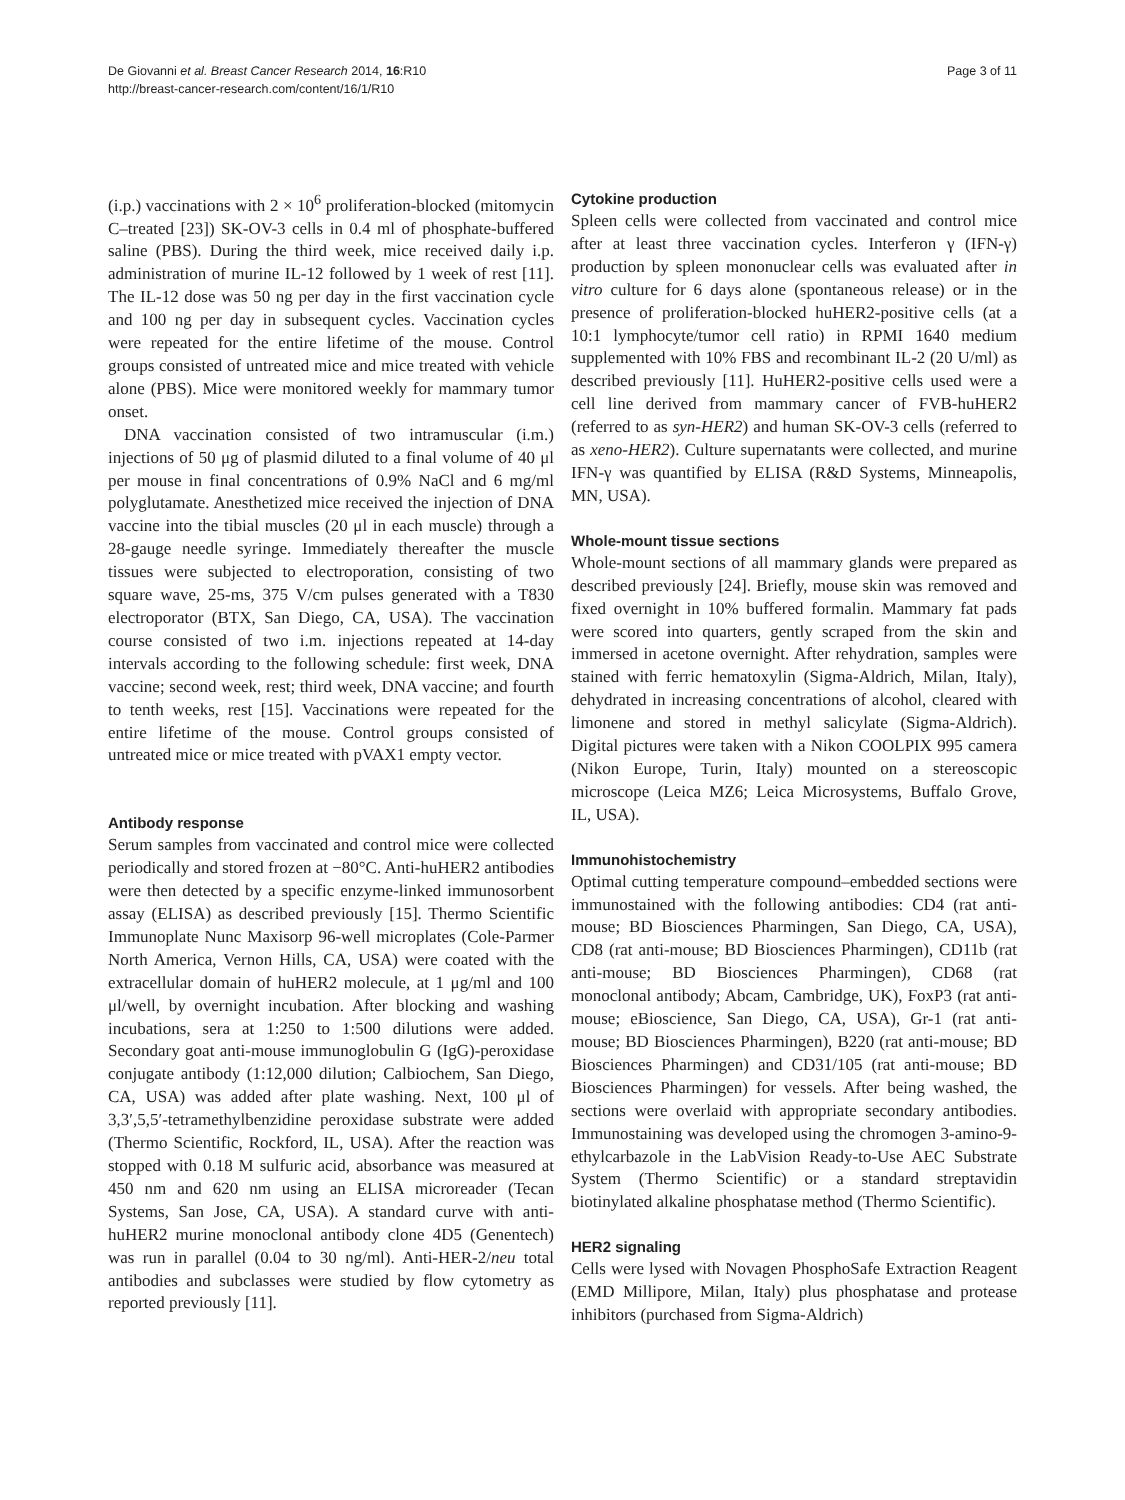De Giovanni et al. Breast Cancer Research 2014, 16:R10
http://breast-cancer-research.com/content/16/1/R10
Page 3 of 11
(i.p.) vaccinations with 2 × 10<sup>6</sup> proliferation-blocked (mitomycin C–treated [23]) SK-OV-3 cells in 0.4 ml of phosphate-buffered saline (PBS). During the third week, mice received daily i.p. administration of murine IL-12 followed by 1 week of rest [11]. The IL-12 dose was 50 ng per day in the first vaccination cycle and 100 ng per day in subsequent cycles. Vaccination cycles were repeated for the entire lifetime of the mouse. Control groups consisted of untreated mice and mice treated with vehicle alone (PBS). Mice were monitored weekly for mammary tumor onset.
DNA vaccination consisted of two intramuscular (i.m.) injections of 50 μg of plasmid diluted to a final volume of 40 μl per mouse in final concentrations of 0.9% NaCl and 6 mg/ml polyglutamate. Anesthetized mice received the injection of DNA vaccine into the tibial muscles (20 μl in each muscle) through a 28-gauge needle syringe. Immediately thereafter the muscle tissues were subjected to electroporation, consisting of two square wave, 25-ms, 375 V/cm pulses generated with a T830 electroporator (BTX, San Diego, CA, USA). The vaccination course consisted of two i.m. injections repeated at 14-day intervals according to the following schedule: first week, DNA vaccine; second week, rest; third week, DNA vaccine; and fourth to tenth weeks, rest [15]. Vaccinations were repeated for the entire lifetime of the mouse. Control groups consisted of untreated mice or mice treated with pVAX1 empty vector.
Antibody response
Serum samples from vaccinated and control mice were collected periodically and stored frozen at −80°C. Anti-huHER2 antibodies were then detected by a specific enzyme-linked immunosorbent assay (ELISA) as described previously [15]. Thermo Scientific Immunoplate Nunc Maxisorp 96-well microplates (Cole-Parmer North America, Vernon Hills, CA, USA) were coated with the extracellular domain of huHER2 molecule, at 1 μg/ml and 100 μl/well, by overnight incubation. After blocking and washing incubations, sera at 1:250 to 1:500 dilutions were added. Secondary goat anti-mouse immunoglobulin G (IgG)-peroxidase conjugate antibody (1:12,000 dilution; Calbiochem, San Diego, CA, USA) was added after plate washing. Next, 100 μl of 3,3′,5,5′-tetramethylbenzidine peroxidase substrate were added (Thermo Scientific, Rockford, IL, USA). After the reaction was stopped with 0.18 M sulfuric acid, absorbance was measured at 450 nm and 620 nm using an ELISA microreader (Tecan Systems, San Jose, CA, USA). A standard curve with anti-huHER2 murine monoclonal antibody clone 4D5 (Genentech) was run in parallel (0.04 to 30 ng/ml). Anti-HER-2/neu total antibodies and subclasses were studied by flow cytometry as reported previously [11].
Cytokine production
Spleen cells were collected from vaccinated and control mice after at least three vaccination cycles. Interferon γ (IFN-γ) production by spleen mononuclear cells was evaluated after in vitro culture for 6 days alone (spontaneous release) or in the presence of proliferation-blocked huHER2-positive cells (at a 10:1 lymphocyte/tumor cell ratio) in RPMI 1640 medium supplemented with 10% FBS and recombinant IL-2 (20 U/ml) as described previously [11]. HuHER2-positive cells used were a cell line derived from mammary cancer of FVB-huHER2 (referred to as syn-HER2) and human SK-OV-3 cells (referred to as xeno-HER2). Culture supernatants were collected, and murine IFN-γ was quantified by ELISA (R&D Systems, Minneapolis, MN, USA).
Whole-mount tissue sections
Whole-mount sections of all mammary glands were prepared as described previously [24]. Briefly, mouse skin was removed and fixed overnight in 10% buffered formalin. Mammary fat pads were scored into quarters, gently scraped from the skin and immersed in acetone overnight. After rehydration, samples were stained with ferric hematoxylin (Sigma-Aldrich, Milan, Italy), dehydrated in increasing concentrations of alcohol, cleared with limonene and stored in methyl salicylate (Sigma-Aldrich). Digital pictures were taken with a Nikon COOLPIX 995 camera (Nikon Europe, Turin, Italy) mounted on a stereoscopic microscope (Leica MZ6; Leica Microsystems, Buffalo Grove, IL, USA).
Immunohistochemistry
Optimal cutting temperature compound–embedded sections were immunostained with the following antibodies: CD4 (rat anti-mouse; BD Biosciences Pharmingen, San Diego, CA, USA), CD8 (rat anti-mouse; BD Biosciences Pharmingen), CD11b (rat anti-mouse; BD Biosciences Pharmingen), CD68 (rat monoclonal antibody; Abcam, Cambridge, UK), FoxP3 (rat anti-mouse; eBioscience, San Diego, CA, USA), Gr-1 (rat anti-mouse; BD Biosciences Pharmingen), B220 (rat anti-mouse; BD Biosciences Pharmingen) and CD31/105 (rat anti-mouse; BD Biosciences Pharmingen) for vessels. After being washed, the sections were overlaid with appropriate secondary antibodies. Immunostaining was developed using the chromogen 3-amino-9-ethylcarbazole in the LabVision Ready-to-Use AEC Substrate System (Thermo Scientific) or a standard streptavidin biotinylated alkaline phosphatase method (Thermo Scientific).
HER2 signaling
Cells were lysed with Novagen PhosphoSafe Extraction Reagent (EMD Millipore, Milan, Italy) plus phosphatase and protease inhibitors (purchased from Sigma-Aldrich)